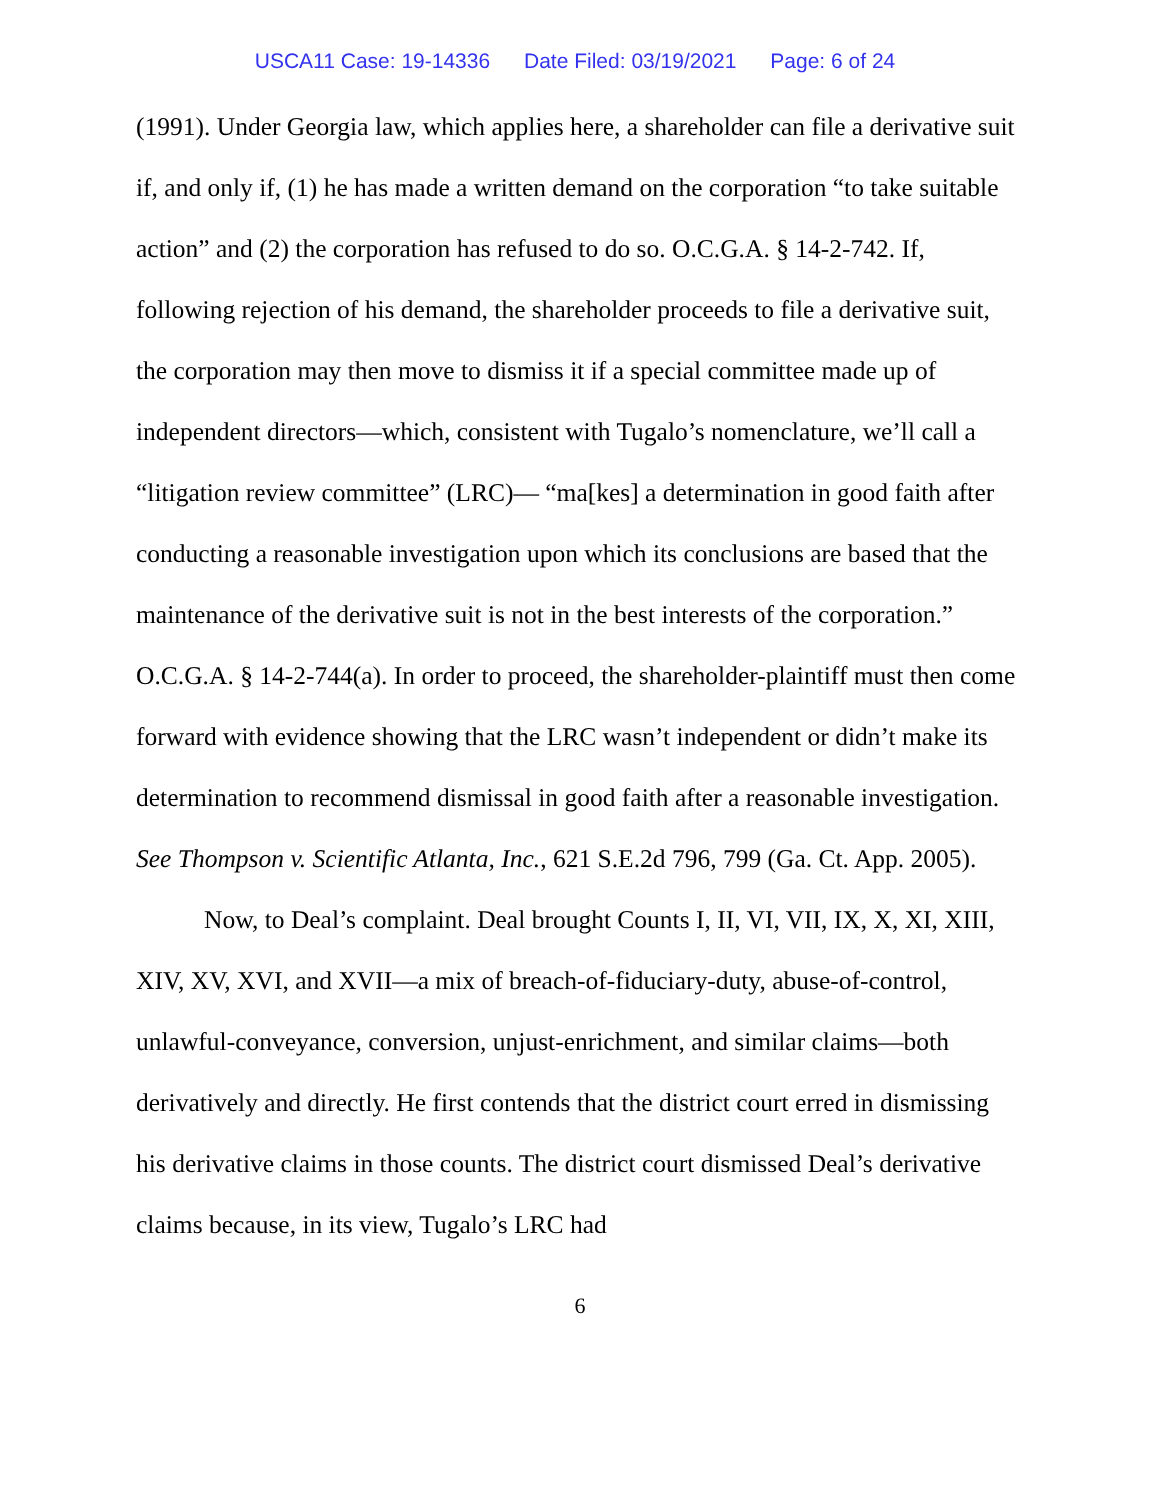USCA11 Case: 19-14336 Date Filed: 03/19/2021 Page: 6 of 24
(1991). Under Georgia law, which applies here, a shareholder can file a derivative suit if, and only if, (1) he has made a written demand on the corporation “to take suitable action” and (2) the corporation has refused to do so. O.C.G.A. § 14-2-742. If, following rejection of his demand, the shareholder proceeds to file a derivative suit, the corporation may then move to dismiss it if a special committee made up of independent directors—which, consistent with Tugalo’s nomenclature, we’ll call a “litigation review committee” (LRC)— “ma[kes] a determination in good faith after conducting a reasonable investigation upon which its conclusions are based that the maintenance of the derivative suit is not in the best interests of the corporation.” O.C.G.A. § 14-2-744(a). In order to proceed, the shareholder-plaintiff must then come forward with evidence showing that the LRC wasn’t independent or didn’t make its determination to recommend dismissal in good faith after a reasonable investigation. See Thompson v. Scientific Atlanta, Inc., 621 S.E.2d 796, 799 (Ga. Ct. App. 2005).
Now, to Deal’s complaint. Deal brought Counts I, II, VI, VII, IX, X, XI, XIII, XIV, XV, XVI, and XVII—a mix of breach-of-fiduciary-duty, abuse-of-control, unlawful-conveyance, conversion, unjust-enrichment, and similar claims—both derivatively and directly. He first contends that the district court erred in dismissing his derivative claims in those counts. The district court dismissed Deal’s derivative claims because, in its view, Tugalo’s LRC had
6